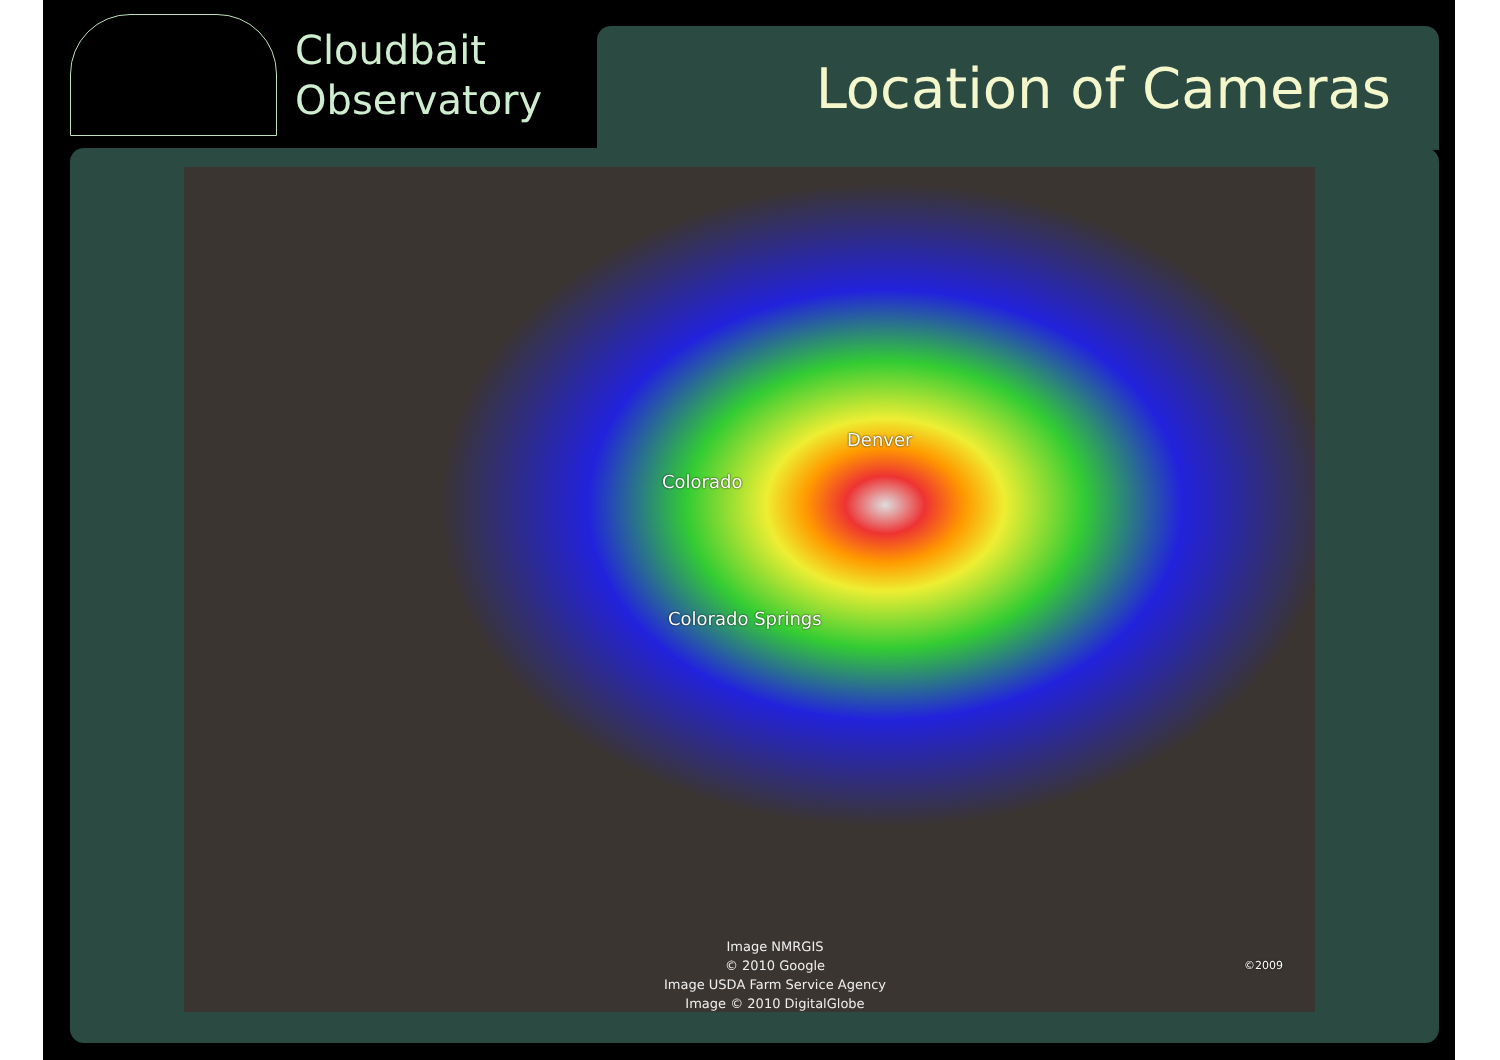Cloudbait
Observatory
Location of Cameras
Denver
Colorado
Colorado Springs
Image NMRGIS
© 2010 Google
Image USDA Farm Service Agency
Image © 2010 DigitalGlobe
©2009